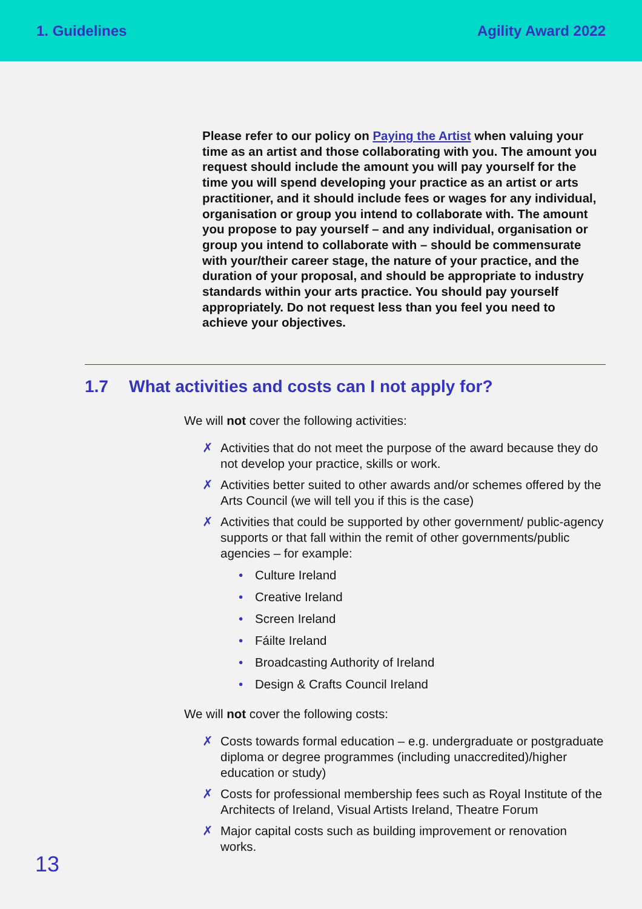1. Guidelines Agility Award 2022
Please refer to our policy on Paying the Artist when valuing your time as an artist and those collaborating with you. The amount you request should include the amount you will pay yourself for the time you will spend developing your practice as an artist or arts practitioner, and it should include fees or wages for any individual, organisation or group you intend to collaborate with. The amount you propose to pay yourself – and any individual, organisation or group you intend to collaborate with – should be commensurate with your/their career stage, the nature of your practice, and the duration of your proposal, and should be appropriate to industry standards within your arts practice. You should pay yourself appropriately. Do not request less than you feel you need to achieve your objectives.
1.7 What activities and costs can I not apply for?
We will not cover the following activities:
✗ Activities that do not meet the purpose of the award because they do not develop your practice, skills or work.
✗ Activities better suited to other awards and/or schemes offered by the Arts Council (we will tell you if this is the case)
✗ Activities that could be supported by other government/ public-agency supports or that fall within the remit of other governments/public agencies – for example:
• Culture Ireland
• Creative Ireland
• Screen Ireland
• Fáilte Ireland
• Broadcasting Authority of Ireland
• Design & Crafts Council Ireland
We will not cover the following costs:
✗ Costs towards formal education – e.g. undergraduate or postgraduate diploma or degree programmes (including unaccredited)/higher education or study)
✗ Costs for professional membership fees such as Royal Institute of the Architects of Ireland, Visual Artists Ireland, Theatre Forum
✗ Major capital costs such as building improvement or renovation works.
13